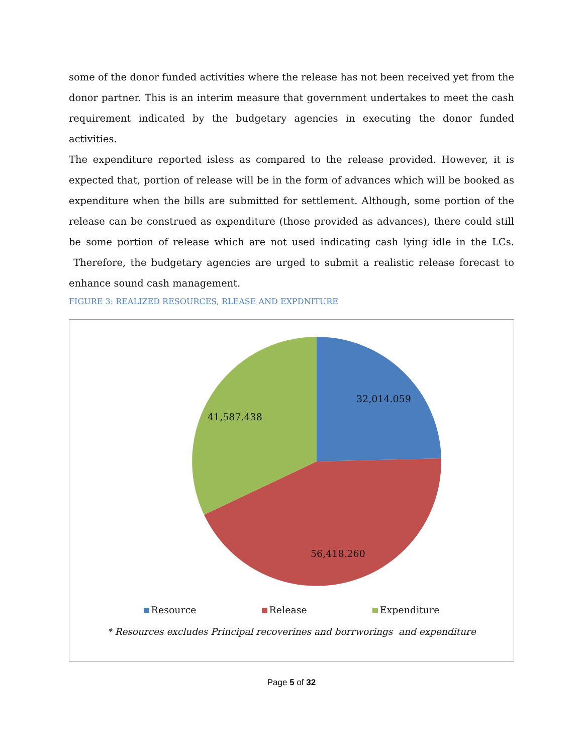some of the donor funded activities where the release has not been received yet from the donor partner. This is an interim measure that government undertakes to meet the cash requirement indicated by the budgetary agencies in executing the donor funded activities.
The expenditure reported isless as compared to the release provided. However, it is expected that, portion of release will be in the form of advances which will be booked as expenditure when the bills are submitted for settlement. Although, some portion of the release can be construed as expenditure (those provided as advances), there could still be some portion of release which are not used indicating cash lying idle in the LCs. Therefore, the budgetary agencies are urged to submit a realistic release forecast to enhance sound cash management.
FIGURE 3: REALIZED RESOURCES, RLEASE AND EXPDNITURE
32,014.059
41,587.438
56,418.260
Resource Release Expenditure
* Resources excludes Principal recoverines and borrworings and expenditure
Page 5 of 32